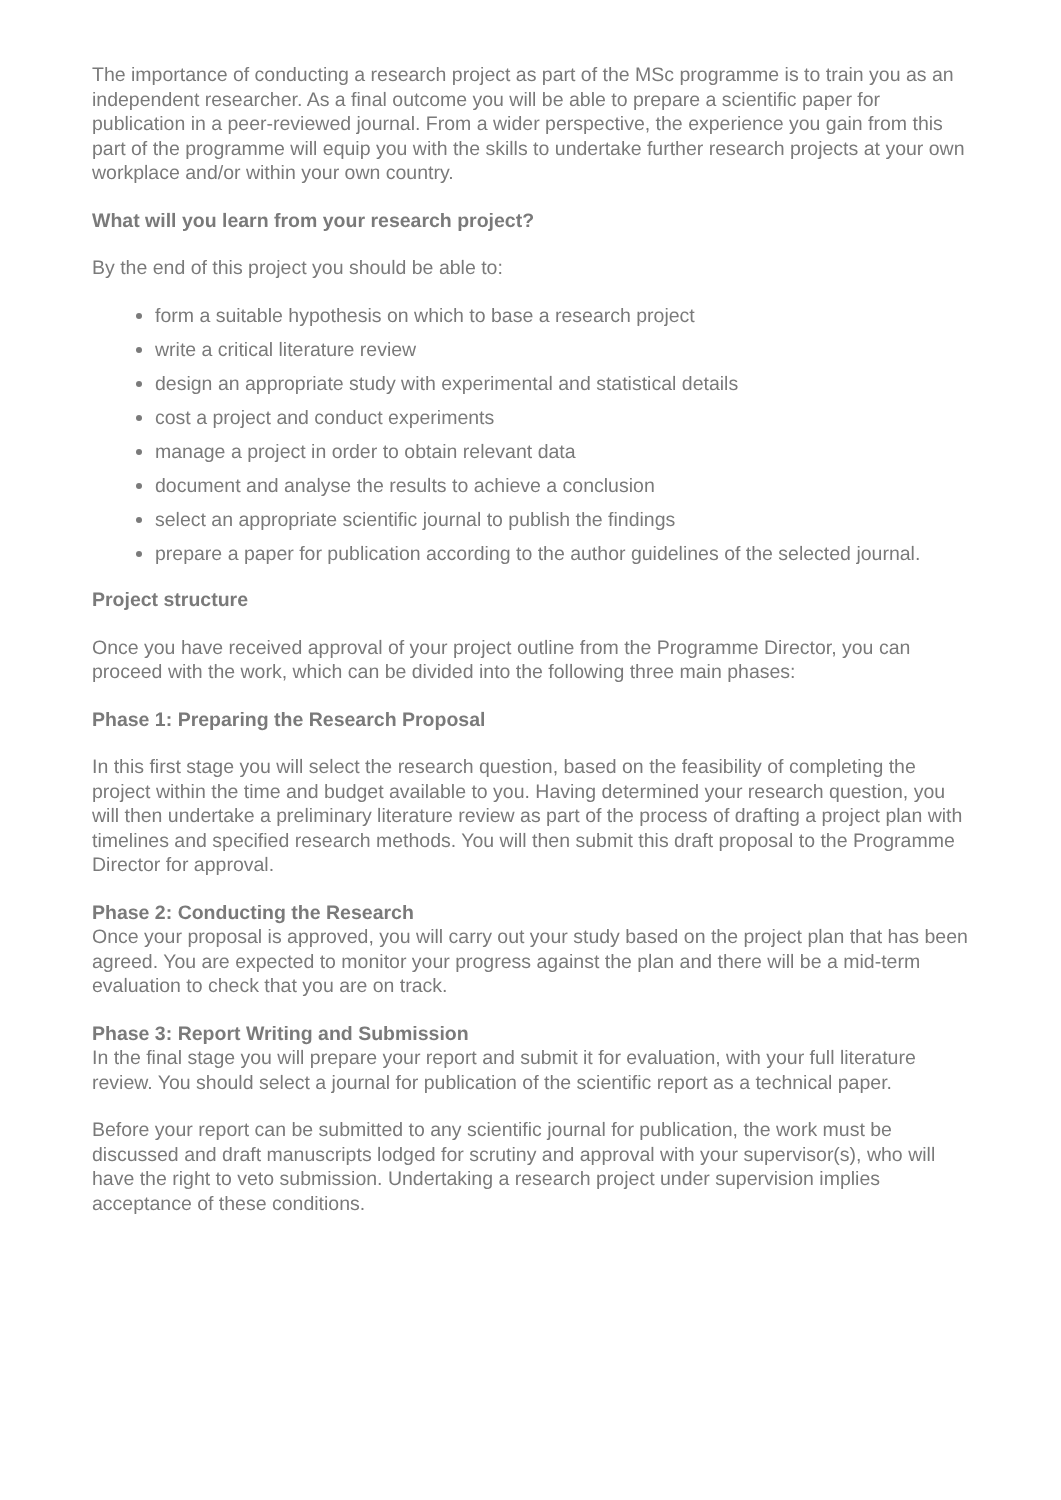The importance of conducting a research project as part of the MSc programme is to train you as an independent researcher. As a final outcome you will be able to prepare a scientific paper for publication in a peer-reviewed journal. From a wider perspective, the experience you gain from this part of the programme will equip you with the skills to undertake further research projects at your own workplace and/or within your own country.
What will you learn from your research project?
By the end of this project you should be able to:
form a suitable hypothesis on which to base a research project
write a critical literature review
design an appropriate study with experimental and statistical details
cost a project and conduct experiments
manage a project in order to obtain relevant data
document and analyse the results to achieve a conclusion
select an appropriate scientific journal to publish the findings
prepare a paper for publication according to the author guidelines of the selected journal.
Project structure
Once you have received approval of your project outline from the Programme Director, you can proceed with the work, which can be divided into the following three main phases:
Phase 1: Preparing the Research Proposal
In this first stage you will select the research question, based on the feasibility of completing the project within the time and budget available to you. Having determined your research question, you will then undertake a preliminary literature review as part of the process of drafting a project plan with timelines and specified research methods. You will then submit this draft proposal to the Programme Director for approval.
Phase 2: Conducting the Research
Once your proposal is approved, you will carry out your study based on the project plan that has been agreed. You are expected to monitor your progress against the plan and there will be a mid-term evaluation to check that you are on track.
Phase 3: Report Writing and Submission
In the final stage you will prepare your report and submit it for evaluation, with your full literature review. You should select a journal for publication of the scientific report as a technical paper.
Before your report can be submitted to any scientific journal for publication, the work must be discussed and draft manuscripts lodged for scrutiny and approval with your supervisor(s), who will have the right to veto submission. Undertaking a research project under supervision implies acceptance of these conditions.